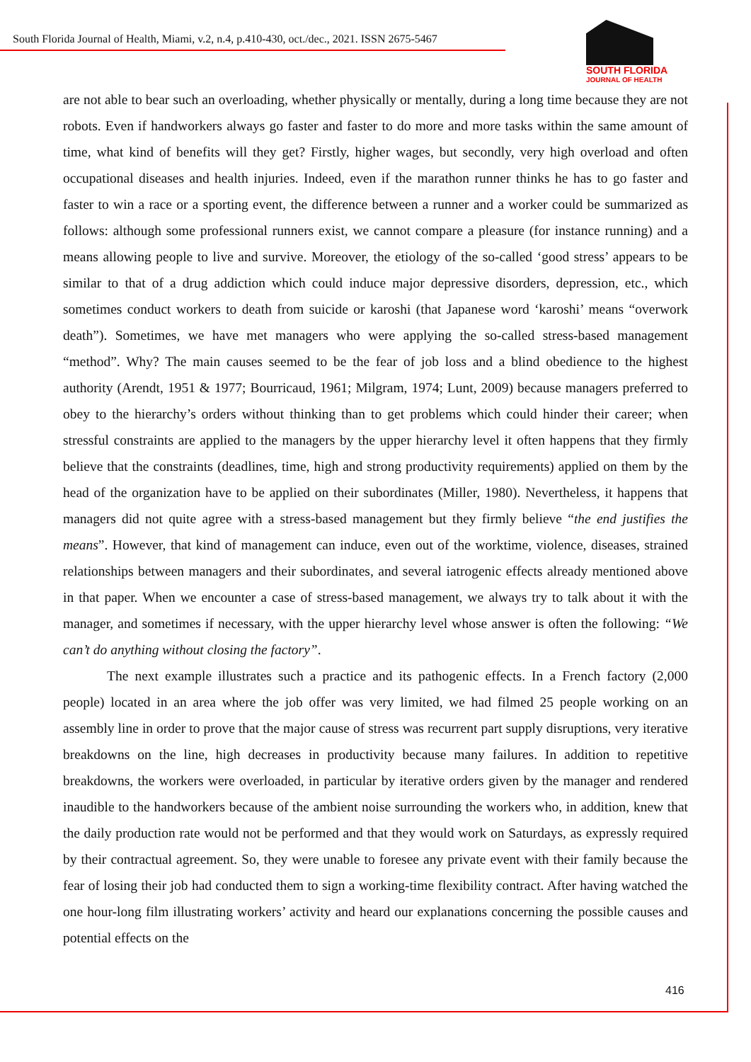South Florida Journal of Health, Miami, v.2, n.4, p.410-430, oct./dec., 2021. ISSN 2675-5467
SOUTH FLORIDA
JOURNAL OF HEALTH
are not able to bear such an overloading, whether physically or mentally, during a long time because they are not robots. Even if handworkers always go faster and faster to do more and more tasks within the same amount of time, what kind of benefits will they get? Firstly, higher wages, but secondly, very high overload and often occupational diseases and health injuries. Indeed, even if the marathon runner thinks he has to go faster and faster to win a race or a sporting event, the difference between a runner and a worker could be summarized as follows: although some professional runners exist, we cannot compare a pleasure (for instance running) and a means allowing people to live and survive. Moreover, the etiology of the so-called ‘good stress’ appears to be similar to that of a drug addiction which could induce major depressive disorders, depression, etc., which sometimes conduct workers to death from suicide or karoshi (that Japanese word ‘karoshi’ means “overwork death”). Sometimes, we have met managers who were applying the so-called stress-based management “method”. Why? The main causes seemed to be the fear of job loss and a blind obedience to the highest authority (Arendt, 1951 & 1977; Bourricaud, 1961; Milgram, 1974; Lunt, 2009) because managers preferred to obey to the hierarchy’s orders without thinking than to get problems which could hinder their career; when stressful constraints are applied to the managers by the upper hierarchy level it often happens that they firmly believe that the constraints (deadlines, time, high and strong productivity requirements) applied on them by the head of the organization have to be applied on their subordinates (Miller, 1980). Nevertheless, it happens that managers did not quite agree with a stress-based management but they firmly believe “the end justifies the means”. However, that kind of management can induce, even out of the worktime, violence, diseases, strained relationships between managers and their subordinates, and several iatrogenic effects already mentioned above in that paper. When we encounter a case of stress-based management, we always try to talk about it with the manager, and sometimes if necessary, with the upper hierarchy level whose answer is often the following: “We can’t do anything without closing the factory”.
The next example illustrates such a practice and its pathogenic effects. In a French factory (2,000 people) located in an area where the job offer was very limited, we had filmed 25 people working on an assembly line in order to prove that the major cause of stress was recurrent part supply disruptions, very iterative breakdowns on the line, high decreases in productivity because many failures. In addition to repetitive breakdowns, the workers were overloaded, in particular by iterative orders given by the manager and rendered inaudible to the handworkers because of the ambient noise surrounding the workers who, in addition, knew that the daily production rate would not be performed and that they would work on Saturdays, as expressly required by their contractual agreement. So, they were unable to foresee any private event with their family because the fear of losing their job had conducted them to sign a working-time flexibility contract. After having watched the one hour-long film illustrating workers’ activity and heard our explanations concerning the possible causes and potential effects on the
416